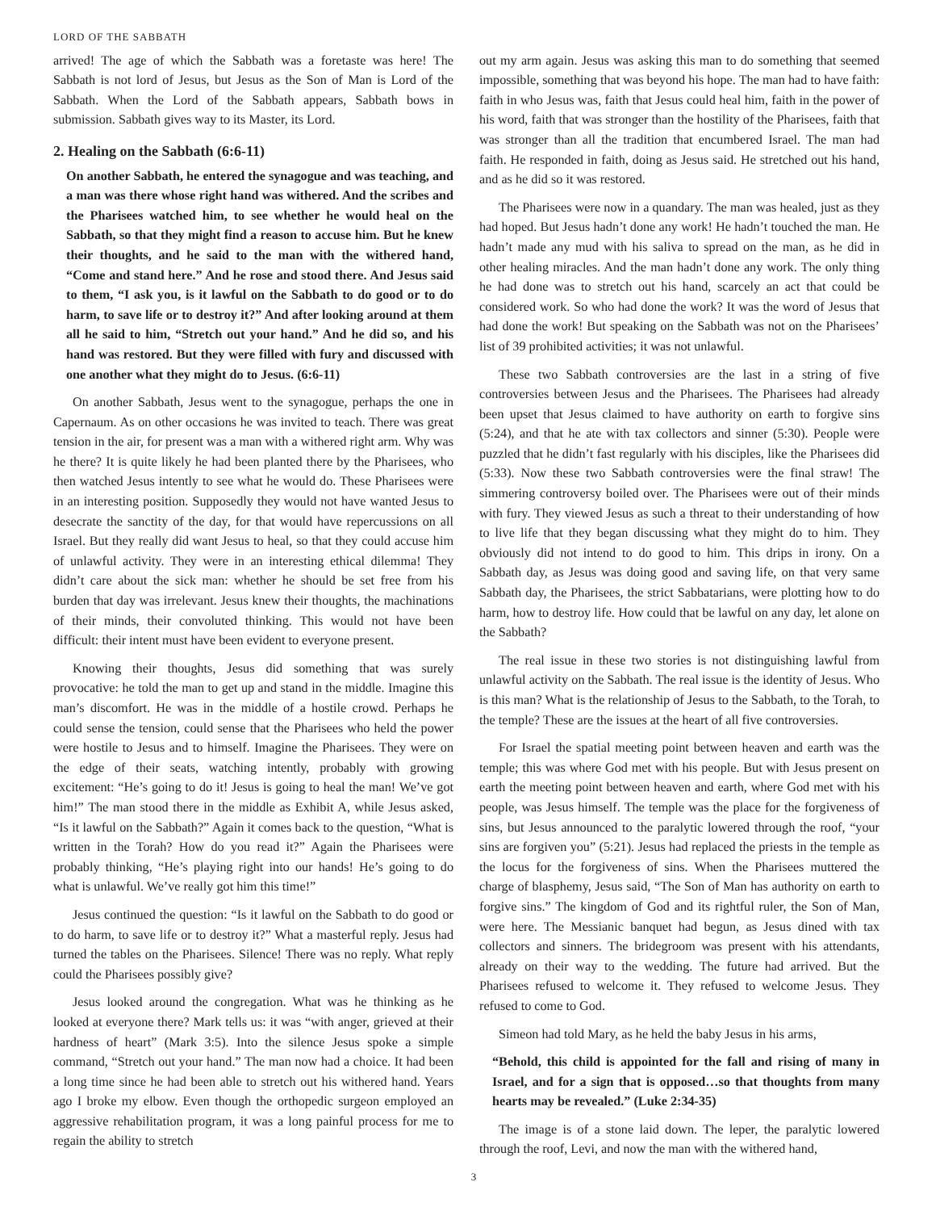LORD OF THE SABBATH
arrived! The age of which the Sabbath was a foretaste was here! The Sabbath is not lord of Jesus, but Jesus as the Son of Man is Lord of the Sabbath. When the Lord of the Sabbath appears, Sabbath bows in submission. Sabbath gives way to its Master, its Lord.
2. Healing on the Sabbath (6:6-11)
On another Sabbath, he entered the synagogue and was teaching, and a man was there whose right hand was withered. And the scribes and the Pharisees watched him, to see whether he would heal on the Sabbath, so that they might find a reason to accuse him. But he knew their thoughts, and he said to the man with the withered hand, “Come and stand here.” And he rose and stood there. And Jesus said to them, “I ask you, is it lawful on the Sabbath to do good or to do harm, to save life or to destroy it?” And after looking around at them all he said to him, “Stretch out your hand.” And he did so, and his hand was restored. But they were filled with fury and discussed with one another what they might do to Jesus. (6:6-11)
On another Sabbath, Jesus went to the synagogue, perhaps the one in Capernaum. As on other occasions he was invited to teach. There was great tension in the air, for present was a man with a withered right arm. Why was he there? It is quite likely he had been planted there by the Pharisees, who then watched Jesus intently to see what he would do. These Pharisees were in an interesting position. Supposedly they would not have wanted Jesus to desecrate the sanctity of the day, for that would have repercussions on all Israel. But they really did want Jesus to heal, so that they could accuse him of unlawful activity. They were in an interesting ethical dilemma! They didn’t care about the sick man: whether he should be set free from his burden that day was irrelevant. Jesus knew their thoughts, the machinations of their minds, their convoluted thinking. This would not have been difficult: their intent must have been evident to everyone present.
Knowing their thoughts, Jesus did something that was surely provocative: he told the man to get up and stand in the middle. Imagine this man’s discomfort. He was in the middle of a hostile crowd. Perhaps he could sense the tension, could sense that the Pharisees who held the power were hostile to Jesus and to himself. Imagine the Pharisees. They were on the edge of their seats, watching intently, probably with growing excitement: “He’s going to do it! Jesus is going to heal the man! We’ve got him!” The man stood there in the middle as Exhibit A, while Jesus asked, “Is it lawful on the Sabbath?” Again it comes back to the question, “What is written in the Torah? How do you read it?” Again the Pharisees were probably thinking, “He’s playing right into our hands! He’s going to do what is unlawful. We’ve really got him this time!”
Jesus continued the question: “Is it lawful on the Sabbath to do good or to do harm, to save life or to destroy it?” What a masterful reply. Jesus had turned the tables on the Pharisees. Silence! There was no reply. What reply could the Pharisees possibly give?
Jesus looked around the congregation. What was he thinking as he looked at everyone there? Mark tells us: it was “with anger, grieved at their hardness of heart” (Mark 3:5). Into the silence Jesus spoke a simple command, “Stretch out your hand.” The man now had a choice. It had been a long time since he had been able to stretch out his withered hand. Years ago I broke my elbow. Even though the orthopedic surgeon employed an aggressive rehabilitation program, it was a long painful process for me to regain the ability to stretch
out my arm again. Jesus was asking this man to do something that seemed impossible, something that was beyond his hope. The man had to have faith: faith in who Jesus was, faith that Jesus could heal him, faith in the power of his word, faith that was stronger than the hostility of the Pharisees, faith that was stronger than all the tradition that encumbered Israel. The man had faith. He responded in faith, doing as Jesus said. He stretched out his hand, and as he did so it was restored.
The Pharisees were now in a quandary. The man was healed, just as they had hoped. But Jesus hadn’t done any work! He hadn’t touched the man. He hadn’t made any mud with his saliva to spread on the man, as he did in other healing miracles. And the man hadn’t done any work. The only thing he had done was to stretch out his hand, scarcely an act that could be considered work. So who had done the work? It was the word of Jesus that had done the work! But speaking on the Sabbath was not on the Pharisees’ list of 39 prohibited activities; it was not unlawful.
These two Sabbath controversies are the last in a string of five controversies between Jesus and the Pharisees. The Pharisees had already been upset that Jesus claimed to have authority on earth to forgive sins (5:24), and that he ate with tax collectors and sinner (5:30). People were puzzled that he didn’t fast regularly with his disciples, like the Pharisees did (5:33). Now these two Sabbath controversies were the final straw! The simmering controversy boiled over. The Pharisees were out of their minds with fury. They viewed Jesus as such a threat to their understanding of how to live life that they began discussing what they might do to him. They obviously did not intend to do good to him. This drips in irony. On a Sabbath day, as Jesus was doing good and saving life, on that very same Sabbath day, the Pharisees, the strict Sabbatarians, were plotting how to do harm, how to destroy life. How could that be lawful on any day, let alone on the Sabbath?
The real issue in these two stories is not distinguishing lawful from unlawful activity on the Sabbath. The real issue is the identity of Jesus. Who is this man? What is the relationship of Jesus to the Sabbath, to the Torah, to the temple? These are the issues at the heart of all five controversies.
For Israel the spatial meeting point between heaven and earth was the temple; this was where God met with his people. But with Jesus present on earth the meeting point between heaven and earth, where God met with his people, was Jesus himself. The temple was the place for the forgiveness of sins, but Jesus announced to the paralytic lowered through the roof, “your sins are forgiven you” (5:21). Jesus had replaced the priests in the temple as the locus for the forgiveness of sins. When the Pharisees muttered the charge of blasphemy, Jesus said, “The Son of Man has authority on earth to forgive sins.” The kingdom of God and its rightful ruler, the Son of Man, were here. The Messianic banquet had begun, as Jesus dined with tax collectors and sinners. The bridegroom was present with his attendants, already on their way to the wedding. The future had arrived. But the Pharisees refused to welcome it. They refused to welcome Jesus. They refused to come to God.
Simeon had told Mary, as he held the baby Jesus in his arms,
“Behold, this child is appointed for the fall and rising of many in Israel, and for a sign that is opposed…so that thoughts from many hearts may be revealed.” (Luke 2:34-35)
The image is of a stone laid down. The leper, the paralytic lowered through the roof, Levi, and now the man with the withered hand,
3